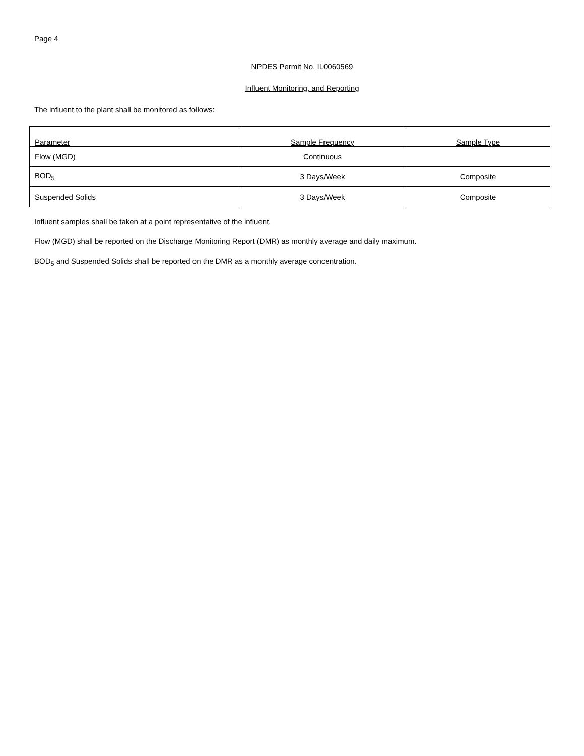Page 4
NPDES Permit No. IL0060569
Influent Monitoring, and Reporting
The influent to the plant shall be monitored as follows:
| Parameter | Sample Frequency | Sample Type |
| --- | --- | --- |
| Flow (MGD) | Continuous | |
| BOD<sub>5</sub> | 3 Days/Week | Composite |
| Suspended Solids | 3 Days/Week | Composite |
Influent samples shall be taken at a point representative of the influent.
Flow (MGD) shall be reported on the Discharge Monitoring Report (DMR) as monthly average and daily maximum.
BOD<sub>5</sub> and Suspended Solids shall be reported on the DMR as a monthly average concentration.